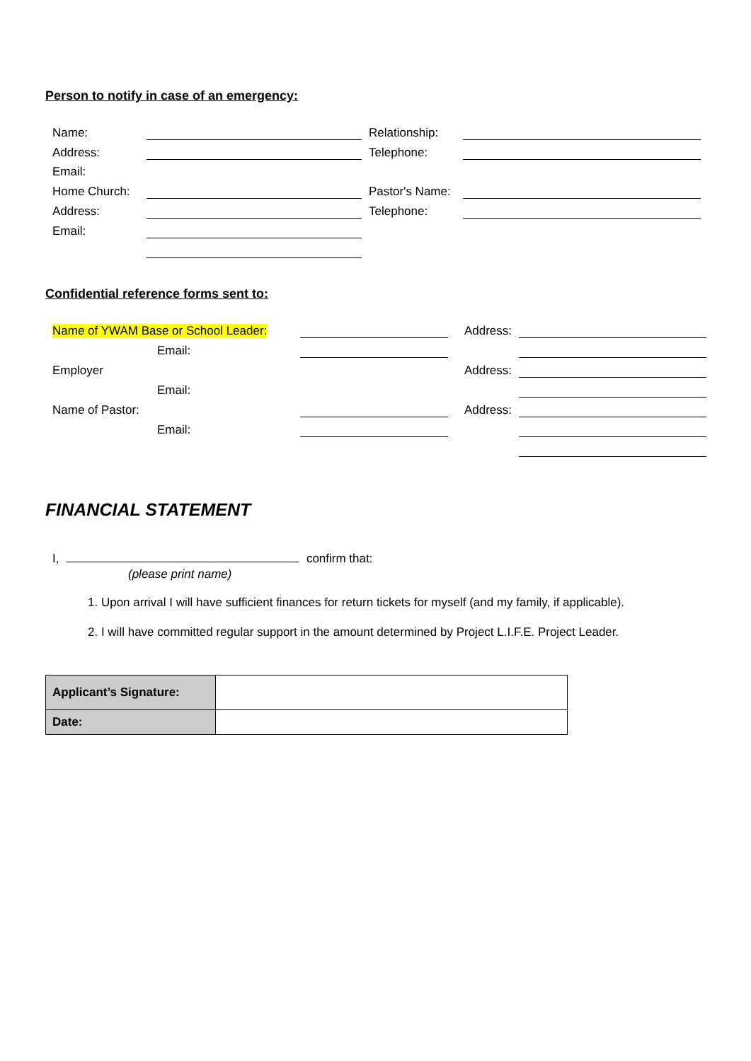Person to notify in case of an emergency:
| Name: | | Relationship: | |
| Address: | | Telephone: | |
| Email: | | | |
| Home Church: | | Pastor's Name: | |
| Address: | | Telephone: | |
| Email: | | | |
Confidential reference forms sent to:
| Name of YWAM Base or School Leader: | | Address: | |
| Email: | | | |
| Employer | | Address: | |
| Email: | | | |
| Name of Pastor: | | Address: | |
| Email: | | | |
FINANCIAL STATEMENT
I, confirm that:
(please print name)
1. Upon arrival I will have sufficient finances for return tickets for myself (and my family, if applicable).
2. I will have committed regular support in the amount determined by Project L.I.F.E. Project Leader.
| Applicant’s Signature: | |
| Date: | |